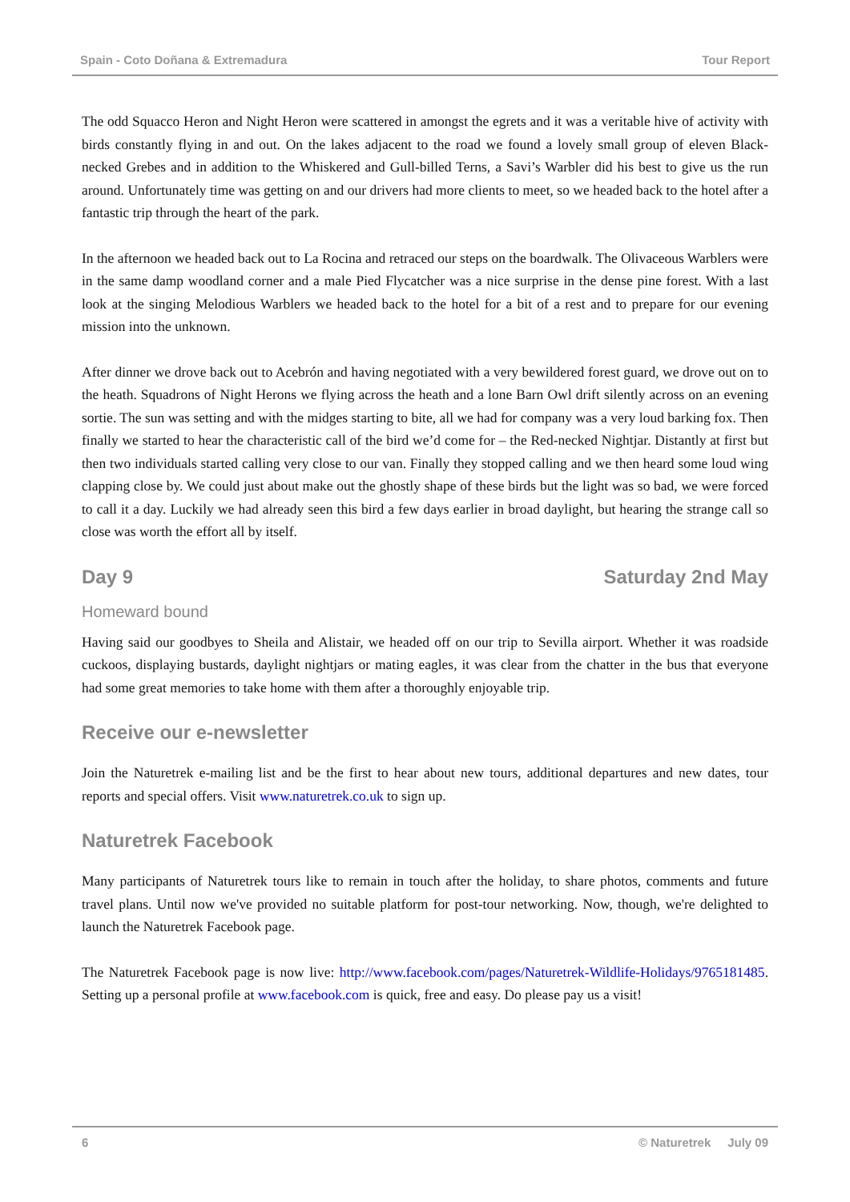Spain - Coto Doñana & Extremadura Tour Report
The odd Squacco Heron and Night Heron were scattered in amongst the egrets and it was a veritable hive of activity with birds constantly flying in and out. On the lakes adjacent to the road we found a lovely small group of eleven Black-necked Grebes and in addition to the Whiskered and Gull-billed Terns, a Savi’s Warbler did his best to give us the run around. Unfortunately time was getting on and our drivers had more clients to meet, so we headed back to the hotel after a fantastic trip through the heart of the park.
In the afternoon we headed back out to La Rocina and retraced our steps on the boardwalk. The Olivaceous Warblers were in the same damp woodland corner and a male Pied Flycatcher was a nice surprise in the dense pine forest. With a last look at the singing Melodious Warblers we headed back to the hotel for a bit of a rest and to prepare for our evening mission into the unknown.
After dinner we drove back out to Acebrón and having negotiated with a very bewildered forest guard, we drove out on to the heath. Squadrons of Night Herons we flying across the heath and a lone Barn Owl drift silently across on an evening sortie. The sun was setting and with the midges starting to bite, all we had for company was a very loud barking fox. Then finally we started to hear the characteristic call of the bird we’d come for – the Red-necked Nightjar. Distantly at first but then two individuals started calling very close to our van. Finally they stopped calling and we then heard some loud wing clapping close by. We could just about make out the ghostly shape of these birds but the light was so bad, we were forced to call it a day. Luckily we had already seen this bird a few days earlier in broad daylight, but hearing the strange call so close was worth the effort all by itself.
Day 9 Saturday 2nd May
Homeward bound
Having said our goodbyes to Sheila and Alistair, we headed off on our trip to Sevilla airport. Whether it was roadside cuckoos, displaying bustards, daylight nightjars or mating eagles, it was clear from the chatter in the bus that everyone had some great memories to take home with them after a thoroughly enjoyable trip.
Receive our e-newsletter
Join the Naturetrek e-mailing list and be the first to hear about new tours, additional departures and new dates, tour reports and special offers. Visit www.naturetrek.co.uk to sign up.
Naturetrek Facebook
Many participants of Naturetrek tours like to remain in touch after the holiday, to share photos, comments and future travel plans. Until now we've provided no suitable platform for post-tour networking. Now, though, we're delighted to launch the Naturetrek Facebook page.
The Naturetrek Facebook page is now live: http://www.facebook.com/pages/Naturetrek-Wildlife-Holidays/9765181485. Setting up a personal profile at www.facebook.com is quick, free and easy. Do please pay us a visit!
6 © Naturetrek July 09